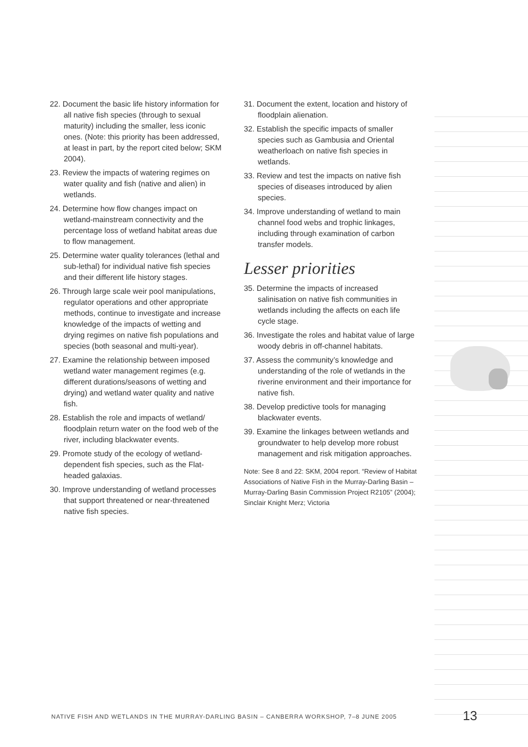22. Document the basic life history information for all native fish species (through to sexual maturity) including the smaller, less iconic ones. (Note: this priority has been addressed, at least in part, by the report cited below; SKM 2004).
23. Review the impacts of watering regimes on water quality and fish (native and alien) in wetlands.
24. Determine how flow changes impact on wetland-mainstream connectivity and the percentage loss of wetland habitat areas due to flow management.
25. Determine water quality tolerances (lethal and sub-lethal) for individual native fish species and their different life history stages.
26. Through large scale weir pool manipulations, regulator operations and other appropriate methods, continue to investigate and increase knowledge of the impacts of wetting and drying regimes on native fish populations and species (both seasonal and multi-year).
27. Examine the relationship between imposed wetland water management regimes (e.g. different durations/seasons of wetting and drying) and wetland water quality and native fish.
28. Establish the role and impacts of wetland/ floodplain return water on the food web of the river, including blackwater events.
29. Promote study of the ecology of wetland-dependent fish species, such as the Flat-headed galaxias.
30. Improve understanding of wetland processes that support threatened or near-threatened native fish species.
31. Document the extent, location and history of floodplain alienation.
32. Establish the specific impacts of smaller species such as Gambusia and Oriental weatherloach on native fish species in wetlands.
33. Review and test the impacts on native fish species of diseases introduced by alien species.
34. Improve understanding of wetland to main channel food webs and trophic linkages, including through examination of carbon transfer models.
Lesser priorities
35. Determine the impacts of increased salinisation on native fish communities in wetlands including the affects on each life cycle stage.
36. Investigate the roles and habitat value of large woody debris in off-channel habitats.
37. Assess the community’s knowledge and understanding of the role of wetlands in the riverine environment and their importance for native fish.
38. Develop predictive tools for managing blackwater events.
39. Examine the linkages between wetlands and groundwater to help develop more robust management and risk mitigation approaches.
Note: See 8 and 22: SKM, 2004 report. “Review of Habitat Associations of Native Fish in the Murray-Darling Basin – Murray-Darling Basin Commission Project R2105” (2004); Sinclair Knight Merz; Victoria
NATIVE FISH AND WETLANDS IN THE MURRAY-DARLING BASIN – CANBERRA WORKSHOP, 7–8 JUNE 2005
13